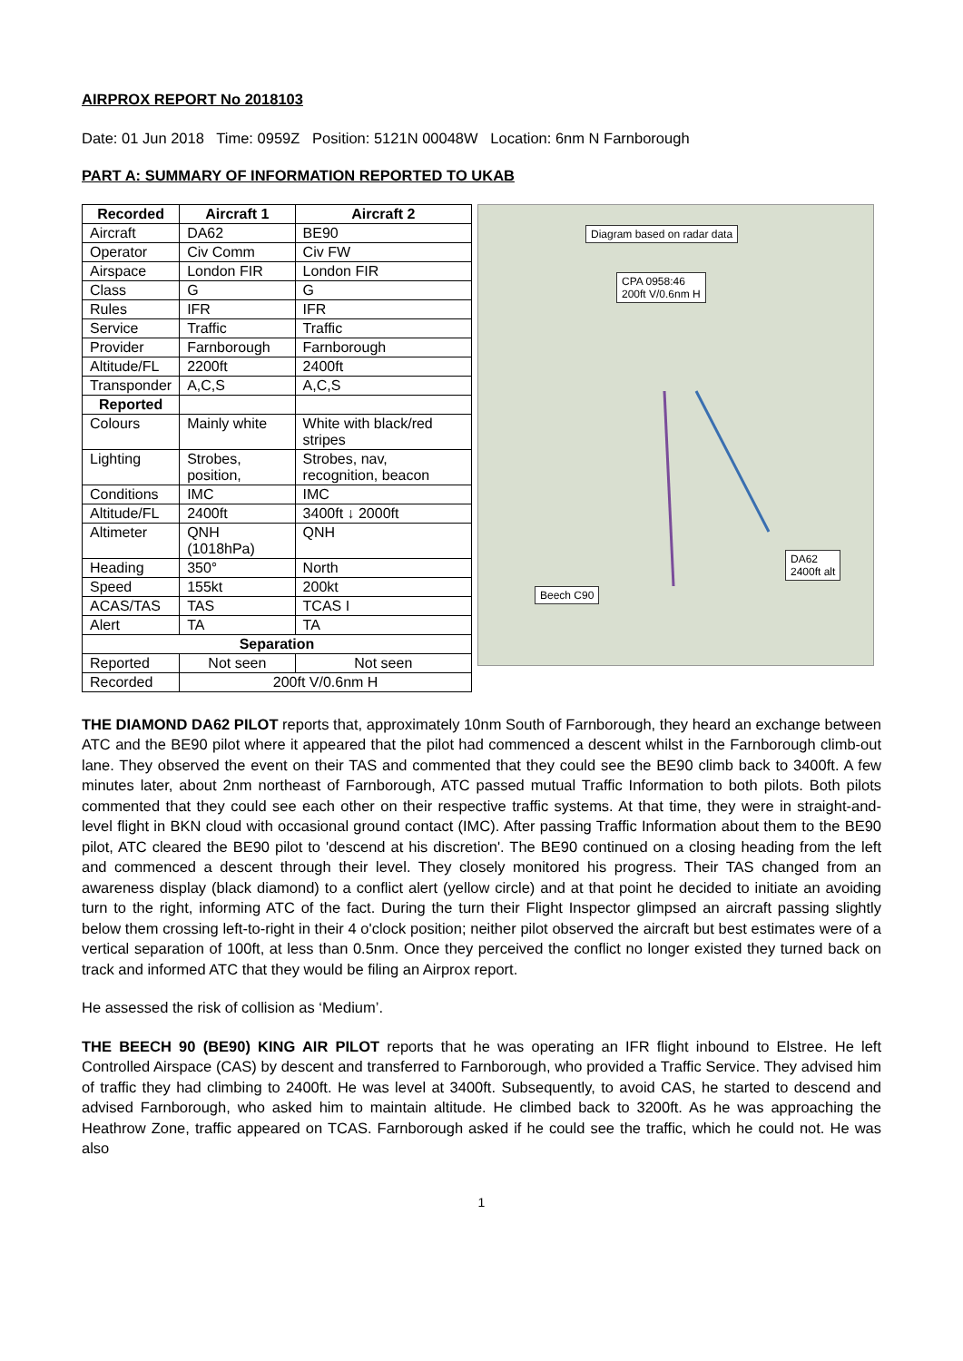AIRPROX REPORT No 2018103
Date: 01 Jun 2018 Time: 0959Z Position: 5121N 00048W Location: 6nm N Farnborough
PART A: SUMMARY OF INFORMATION REPORTED TO UKAB
| Recorded | Aircraft 1 | Aircraft 2 |
| --- | --- | --- |
| Aircraft | DA62 | BE90 |
| Operator | Civ Comm | Civ FW |
| Airspace | London FIR | London FIR |
| Class | G | G |
| Rules | IFR | IFR |
| Service | Traffic | Traffic |
| Provider | Farnborough | Farnborough |
| Altitude/FL | 2200ft | 2400ft |
| Transponder | A,C,S | A,C,S |
| Reported | | |
| Colours | Mainly white | White with black/red stripes |
| Lighting | Strobes, position, | Strobes, nav, recognition, beacon |
| Conditions | IMC | IMC |
| Altitude/FL | 2400ft | 3400ft ↓ 2000ft |
| Altimeter | QNH (1018hPa) | QNH |
| Heading | 350° | North |
| Speed | 155kt | 200kt |
| ACAS/TAS | TAS | TCAS I |
| Alert | TA | TA |
| Separation | | |
| Reported | Not seen | Not seen |
| Recorded | 200ft V/0.6nm H | |
Diagram based on radar data
CPA 0958:46
200ft V/0.6nm H
DA62
2400ft alt
Beech C90
THE DIAMOND DA62 PILOT reports that, approximately 10nm South of Farnborough, they heard an exchange between ATC and the BE90 pilot where it appeared that the pilot had commenced a descent whilst in the Farnborough climb-out lane. They observed the event on their TAS and commented that they could see the BE90 climb back to 3400ft. A few minutes later, about 2nm northeast of Farnborough, ATC passed mutual Traffic Information to both pilots. Both pilots commented that they could see each other on their respective traffic systems. At that time, they were in straight-and-level flight in BKN cloud with occasional ground contact (IMC). After passing Traffic Information about them to the BE90 pilot, ATC cleared the BE90 pilot to 'descend at his discretion'. The BE90 continued on a closing heading from the left and commenced a descent through their level. They closely monitored his progress. Their TAS changed from an awareness display (black diamond) to a conflict alert (yellow circle) and at that point he decided to initiate an avoiding turn to the right, informing ATC of the fact. During the turn their Flight Inspector glimpsed an aircraft passing slightly below them crossing left-to-right in their 4 o'clock position; neither pilot observed the aircraft but best estimates were of a vertical separation of 100ft, at less than 0.5nm. Once they perceived the conflict no longer existed they turned back on track and informed ATC that they would be filing an Airprox report.
He assessed the risk of collision as ‘Medium’.
THE BEECH 90 (BE90) KING AIR PILOT reports that he was operating an IFR flight inbound to Elstree. He left Controlled Airspace (CAS) by descent and transferred to Farnborough, who provided a Traffic Service. They advised him of traffic they had climbing to 2400ft. He was level at 3400ft. Subsequently, to avoid CAS, he started to descend and advised Farnborough, who asked him to maintain altitude. He climbed back to 3200ft. As he was approaching the Heathrow Zone, traffic appeared on TCAS. Farnborough asked if he could see the traffic, which he could not. He was also
1